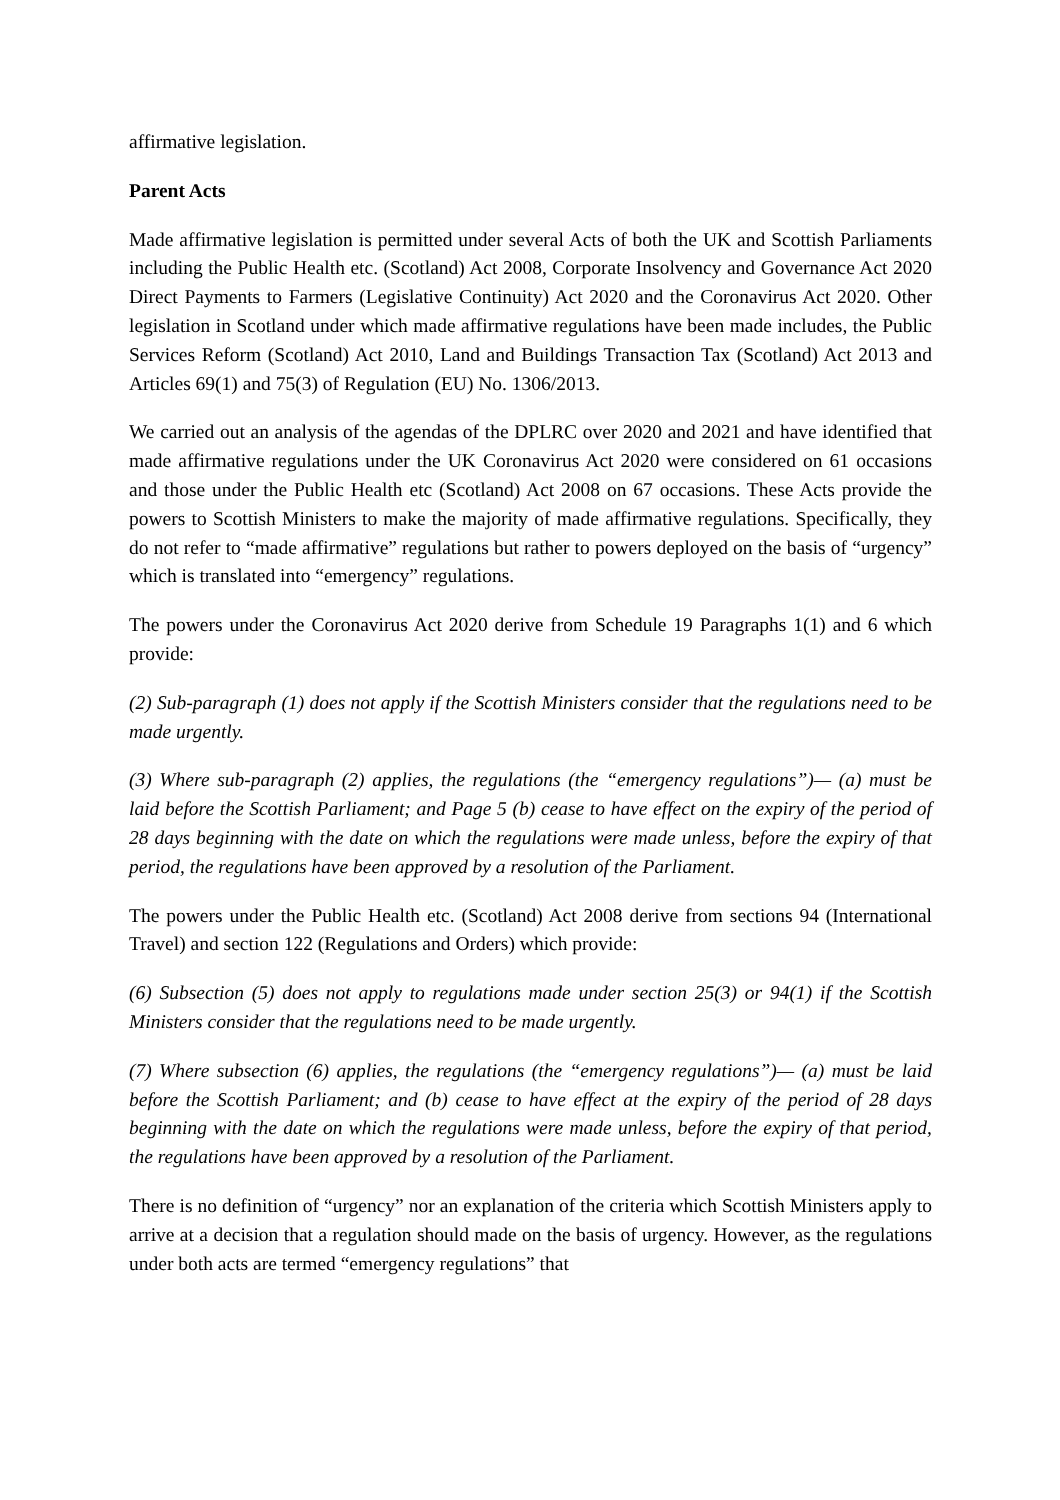affirmative legislation.
Parent Acts
Made affirmative legislation is permitted under several Acts of both the UK and Scottish Parliaments including the Public Health etc. (Scotland) Act 2008, Corporate Insolvency and Governance Act 2020 Direct Payments to Farmers (Legislative Continuity) Act 2020 and the Coronavirus Act 2020. Other legislation in Scotland under which made affirmative regulations have been made includes, the Public Services Reform (Scotland) Act 2010, Land and Buildings Transaction Tax (Scotland) Act 2013 and Articles 69(1) and 75(3) of Regulation (EU) No. 1306/2013.
We carried out an analysis of the agendas of the DPLRC over 2020 and 2021 and have identified that made affirmative regulations under the UK Coronavirus Act 2020 were considered on 61 occasions and those under the Public Health etc (Scotland) Act 2008 on 67 occasions. These Acts provide the powers to Scottish Ministers to make the majority of made affirmative regulations. Specifically, they do not refer to “made affirmative” regulations but rather to powers deployed on the basis of “urgency” which is translated into “emergency” regulations.
The powers under the Coronavirus Act 2020 derive from Schedule 19 Paragraphs 1(1) and 6 which provide:
(2) Sub-paragraph (1) does not apply if the Scottish Ministers consider that the regulations need to be made urgently.
(3) Where sub-paragraph (2) applies, the regulations (the “emergency regulations”)— (a) must be laid before the Scottish Parliament; and Page 5 (b) cease to have effect on the expiry of the period of 28 days beginning with the date on which the regulations were made unless, before the expiry of that period, the regulations have been approved by a resolution of the Parliament.
The powers under the Public Health etc. (Scotland) Act 2008 derive from sections 94 (International Travel) and section 122 (Regulations and Orders) which provide:
(6) Subsection (5) does not apply to regulations made under section 25(3) or 94(1) if the Scottish Ministers consider that the regulations need to be made urgently.
(7) Where subsection (6) applies, the regulations (the “emergency regulations”)— (a) must be laid before the Scottish Parliament; and (b) cease to have effect at the expiry of the period of 28 days beginning with the date on which the regulations were made unless, before the expiry of that period, the regulations have been approved by a resolution of the Parliament.
There is no definition of “urgency” nor an explanation of the criteria which Scottish Ministers apply to arrive at a decision that a regulation should made on the basis of urgency. However, as the regulations under both acts are termed “emergency regulations” that